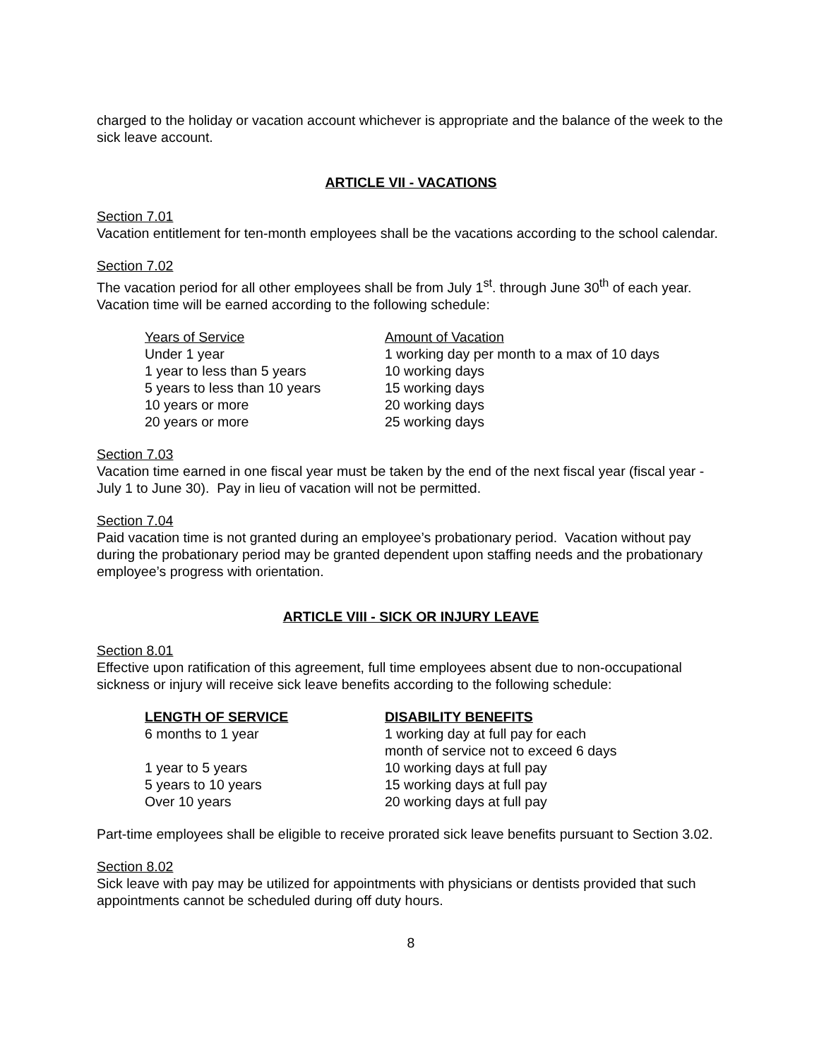charged to the holiday or vacation account whichever is appropriate and the balance of the week to the sick leave account.
ARTICLE VII - VACATIONS
Section 7.01
Vacation entitlement for ten-month employees shall be the vacations according to the school calendar.
Section 7.02
The vacation period for all other employees shall be from July 1<sup>st</sup>. through June 30<sup>th</sup> of each year. Vacation time will be earned according to the following schedule:
| Years of Service | Amount of Vacation |
| --- | --- |
| Under 1 year | 1 working day per month to a max of 10 days |
| 1 year to less than 5 years | 10 working days |
| 5 years to less than 10 years | 15 working days |
| 10 years or more | 20 working days |
| 20 years or more | 25 working days |
Section 7.03
Vacation time earned in one fiscal year must be taken by the end of the next fiscal year (fiscal year - July 1 to June 30). Pay in lieu of vacation will not be permitted.
Section 7.04
Paid vacation time is not granted during an employee’s probationary period. Vacation without pay during the probationary period may be granted dependent upon staffing needs and the probationary employee’s progress with orientation.
ARTICLE VIII - SICK OR INJURY LEAVE
Section 8.01
Effective upon ratification of this agreement, full time employees absent due to non-occupational sickness or injury will receive sick leave benefits according to the following schedule:
| LENGTH OF SERVICE | DISABILITY BENEFITS |
| --- | --- |
| 6 months to 1 year | 1 working day at full pay for each month of service not to exceed 6 days |
| 1 year to 5 years | 10 working days at full pay |
| 5 years to 10 years | 15 working days at full pay |
| Over 10 years | 20 working days at full pay |
Part-time employees shall be eligible to receive prorated sick leave benefits pursuant to Section 3.02.
Section 8.02
Sick leave with pay may be utilized for appointments with physicians or dentists provided that such appointments cannot be scheduled during off duty hours.
8